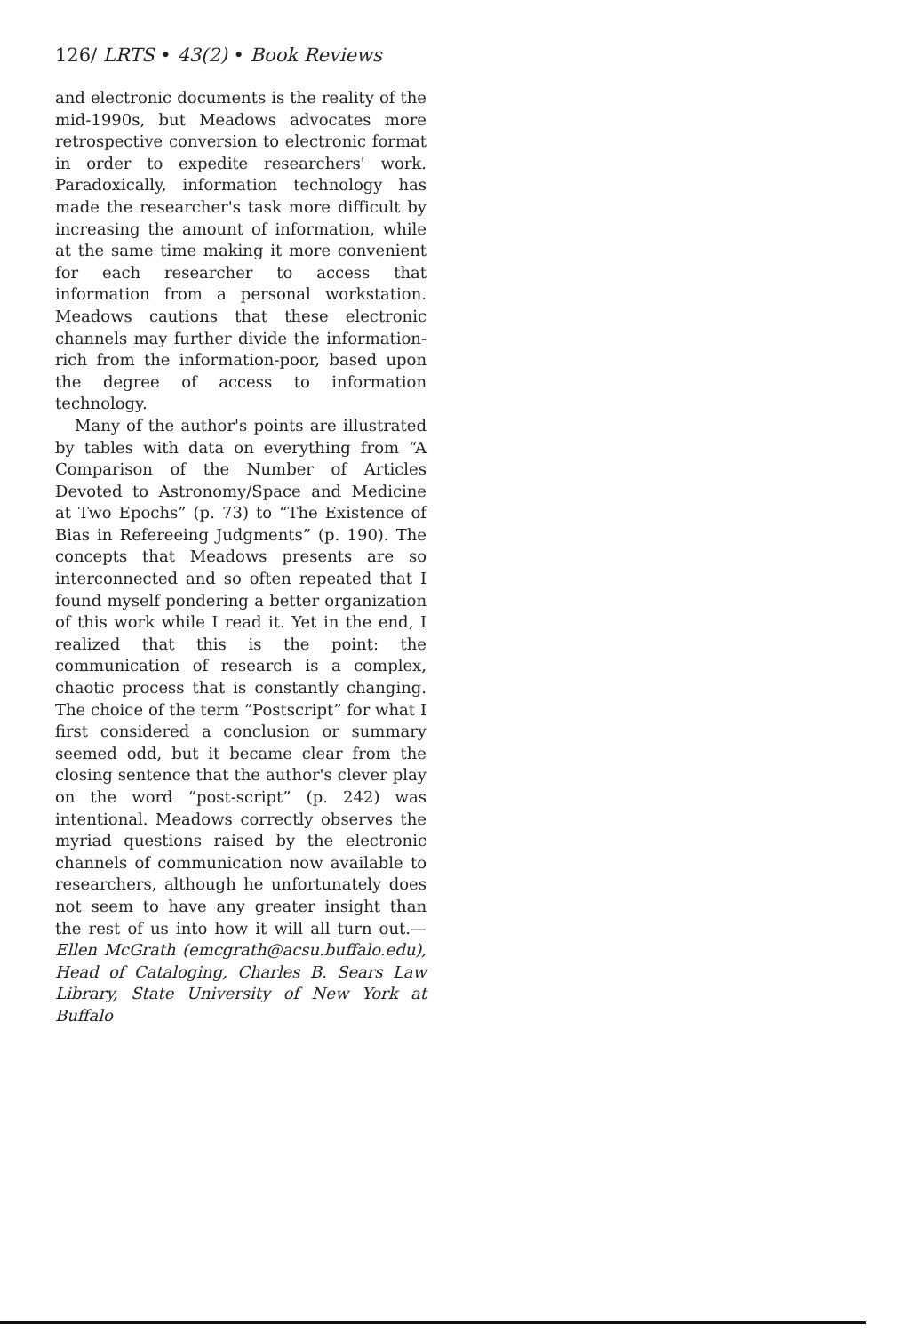126/ LRTS • 43(2) • Book Reviews
and electronic documents is the reality of the mid-1990s, but Meadows advocates more retrospective conversion to electronic format in order to expedite researchers' work. Paradoxically, information technology has made the researcher's task more difficult by increasing the amount of information, while at the same time making it more convenient for each researcher to access that information from a personal workstation. Meadows cautions that these electronic channels may further divide the information-rich from the information-poor, based upon the degree of access to information technology.
Many of the author's points are illustrated by tables with data on everything from “A Comparison of the Number of Articles Devoted to Astronomy/Space and Medicine at Two Epochs” (p. 73) to “The Existence of Bias in Refereeing Judgments” (p. 190). The concepts that Meadows presents are so interconnected and so often repeated that I found myself pondering a better organization of this work while I read it. Yet in the end, I realized that this is the point: the communication of research is a complex, chaotic process that is constantly changing. The choice of the term “Postscript” for what I first considered a conclusion or summary seemed odd, but it became clear from the closing sentence that the author's clever play on the word “post-script” (p. 242) was intentional. Meadows correctly observes the myriad questions raised by the electronic channels of communication now available to researchers, although he unfortunately does not seem to have any greater insight than the rest of us into how it will all turn out.—Ellen McGrath (emcgrath@acsu.buffalo.edu), Head of Cataloging, Charles B. Sears Law Library, State University of New York at Buffalo